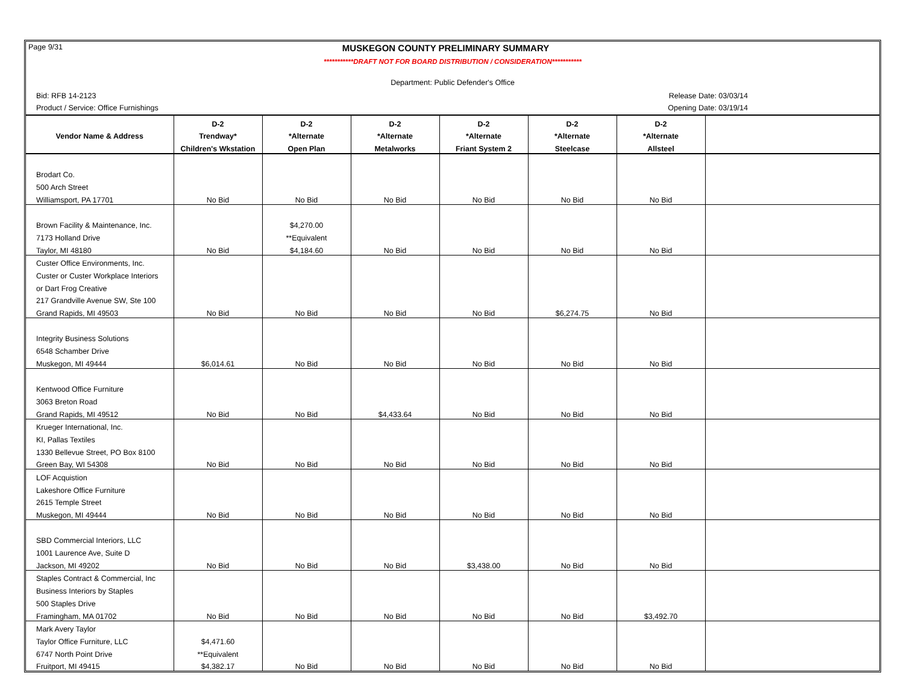Page 9/31 MUSKEGON COUNTY PRELIMINARY SUMMARY
***********DRAFT NOT FOR BOARD DISTRIBUTION / CONSIDERATION***********
Department: Public Defender's Office
Bid: RFB 14-2123 Release Date: 03/03/14
Product / Service: Office Furnishings Opening Date: 03/19/14
| | D-2 | D-2 | D-2 | D-2 | D-2 | D-2 | |
| --- | --- | --- | --- | --- | --- | --- | --- |
| Vendor Name & Address | Trendway* | *Alternate | *Alternate | *Alternate | *Alternate | *Alternate | |
| | Children's Wkstation | Open Plan | Metalworks | Friant System 2 | Steelcase | Allsteel | |
| Brodart Co. | | | | | | | |
| 500 Arch Street | | | | | | | |
| Williamsport, PA 17701 | No Bid | No Bid | No Bid | No Bid | No Bid | No Bid | |
| Brown Facility & Maintenance, Inc. | | $4,270.00 | | | | | |
| 7173 Holland Drive | | **Equivalent | | | | | |
| Taylor, MI 48180 | No Bid | $4,184.60 | No Bid | No Bid | No Bid | No Bid | |
| Custer Office Environments, Inc. | | | | | | | |
| Custer or Custer Workplace Interiors | | | | | | | |
| or Dart Frog Creative | | | | | | | |
| 217 Grandville Avenue SW, Ste 100 | | | | | | | |
| Grand Rapids, MI 49503 | No Bid | No Bid | No Bid | No Bid | $6,274.75 | No Bid | |
| Integrity Business Solutions | | | | | | | |
| 6548 Schamber Drive | | | | | | | |
| Muskegon, MI 49444 | $6,014.61 | No Bid | No Bid | No Bid | No Bid | No Bid | |
| Kentwood Office Furniture | | | | | | | |
| 3063 Breton Road | | | | | | | |
| Grand Rapids, MI 49512 | No Bid | No Bid | $4,433.64 | No Bid | No Bid | No Bid | |
| Krueger International, Inc. | | | | | | | |
| KI, Pallas Textiles | | | | | | | |
| 1330 Bellevue Street, PO Box 8100 | | | | | | | |
| Green Bay, WI 54308 | No Bid | No Bid | No Bid | No Bid | No Bid | No Bid | |
| LOF Acquistion | | | | | | | |
| Lakeshore Office Furniture | | | | | | | |
| 2615 Temple Street | | | | | | | |
| Muskegon, MI 49444 | No Bid | No Bid | No Bid | No Bid | No Bid | No Bid | |
| SBD Commercial Interiors, LLC | | | | | | | |
| 1001 Laurence Ave, Suite D | | | | | | | |
| Jackson, MI 49202 | No Bid | No Bid | No Bid | $3,438.00 | No Bid | No Bid | |
| Staples Contract & Commercial, Inc | | | | | | | |
| Business Interiors by Staples | | | | | | | |
| 500 Staples Drive | | | | | | | |
| Framingham, MA 01702 | No Bid | No Bid | No Bid | No Bid | No Bid | $3,492.70 | |
| Mark Avery Taylor | | | | | | | |
| Taylor Office Furniture, LLC | $4,471.60 | | | | | | |
| 6747 North Point Drive | **Equivalent | | | | | | |
| Fruitport, MI 49415 | $4,382.17 | No Bid | No Bid | No Bid | No Bid | No Bid | |